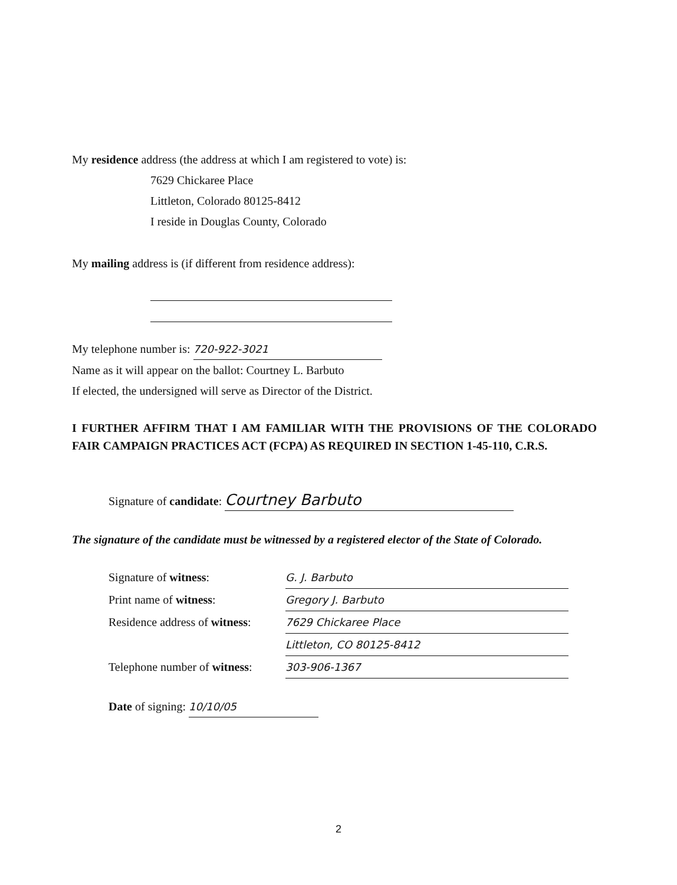My residence address (the address at which I am registered to vote) is:
7629 Chickaree Place
Littleton, Colorado 80125-8412
I reside in Douglas County, Colorado
My mailing address is (if different from residence address):
My telephone number is: 720-922-3021
Name as it will appear on the ballot: Courtney L. Barbuto
If elected, the undersigned will serve as Director of the District.
I FURTHER AFFIRM THAT I AM FAMILIAR WITH THE PROVISIONS OF THE COLORADO FAIR CAMPAIGN PRACTICES ACT (FCPA) AS REQUIRED IN SECTION 1-45-110, C.R.S.
Signature of candidate: Courtney Barbuto
The signature of the candidate must be witnessed by a registered elector of the State of Colorado.
Signature of witness: G. J. Barbuto
Print name of witness: Gregory J. Barbuto
Residence address of witness: 7629 Chickaree Place
Littleton, CO 80125-8412
Telephone number of witness: 303-906-1367
Date of signing: 10/10/05
2